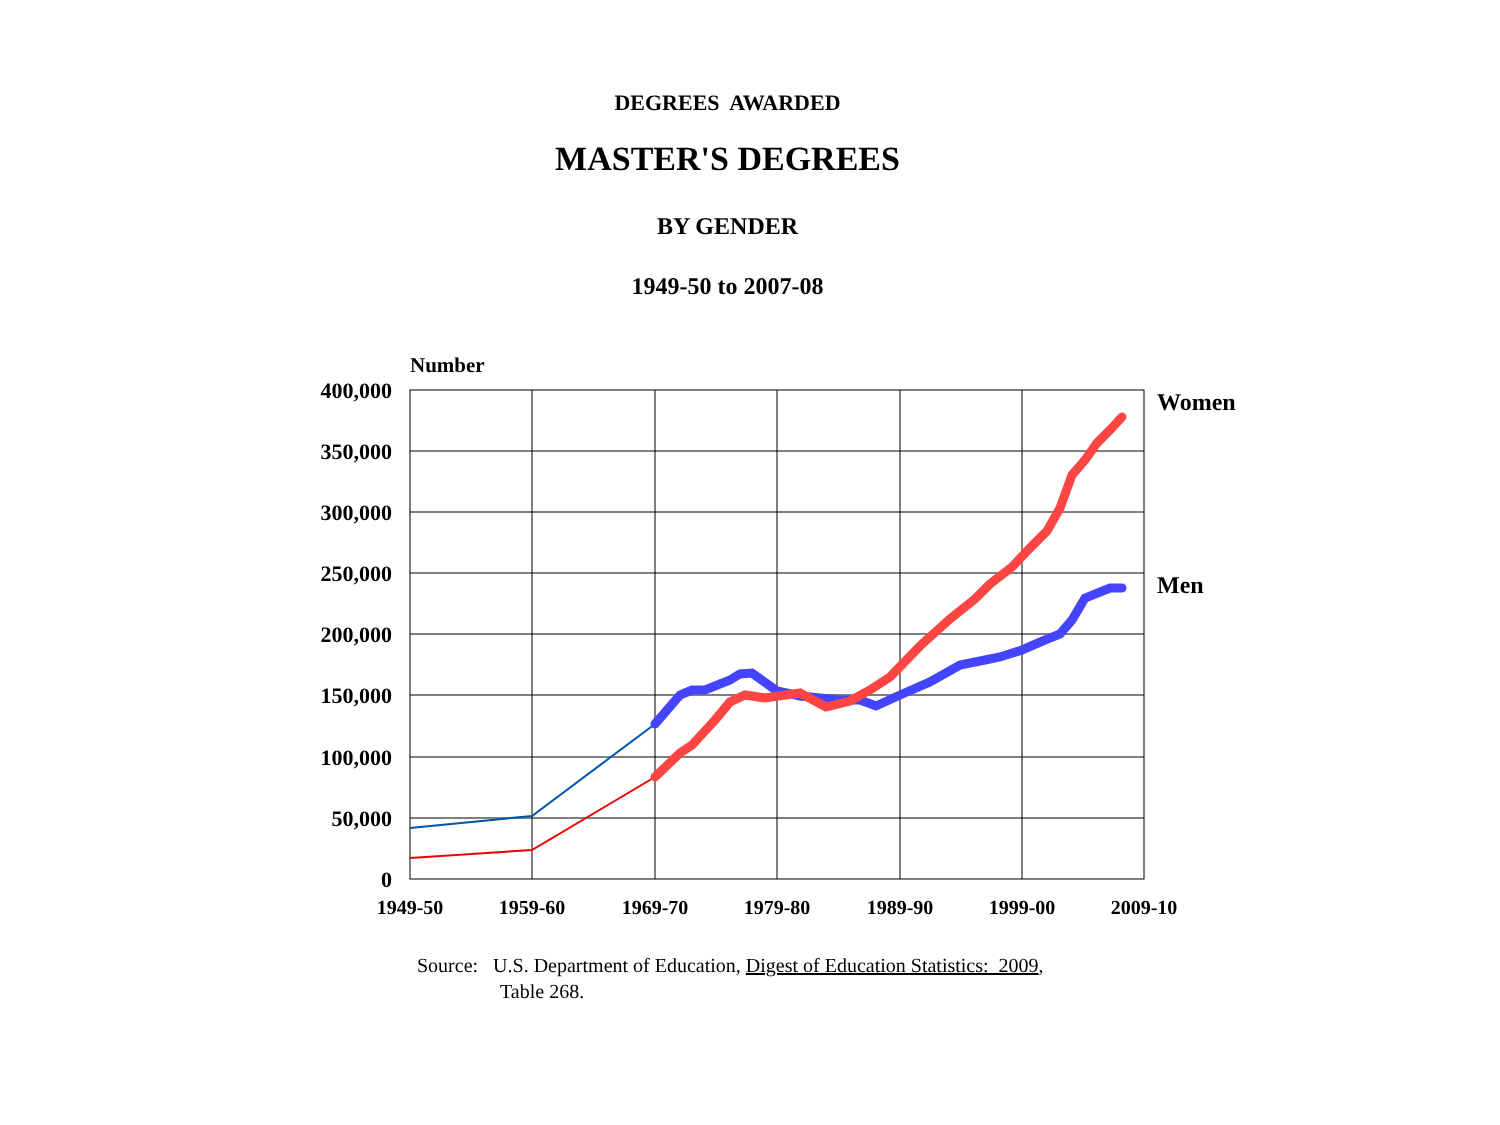DEGREES AWARDED
MASTER'S DEGREES
BY GENDER
1949-50 to 2007-08
Number
400,000
350,000
300,000
250,000
200,000
150,000
100,000
50,000
0
1949-50
1959-60
1969-70
1979-80
1989-90
1999-00
2009-10
Women
Men
Source: U.S. Department of Education, Digest of Education Statistics: 2009,
Table 268.